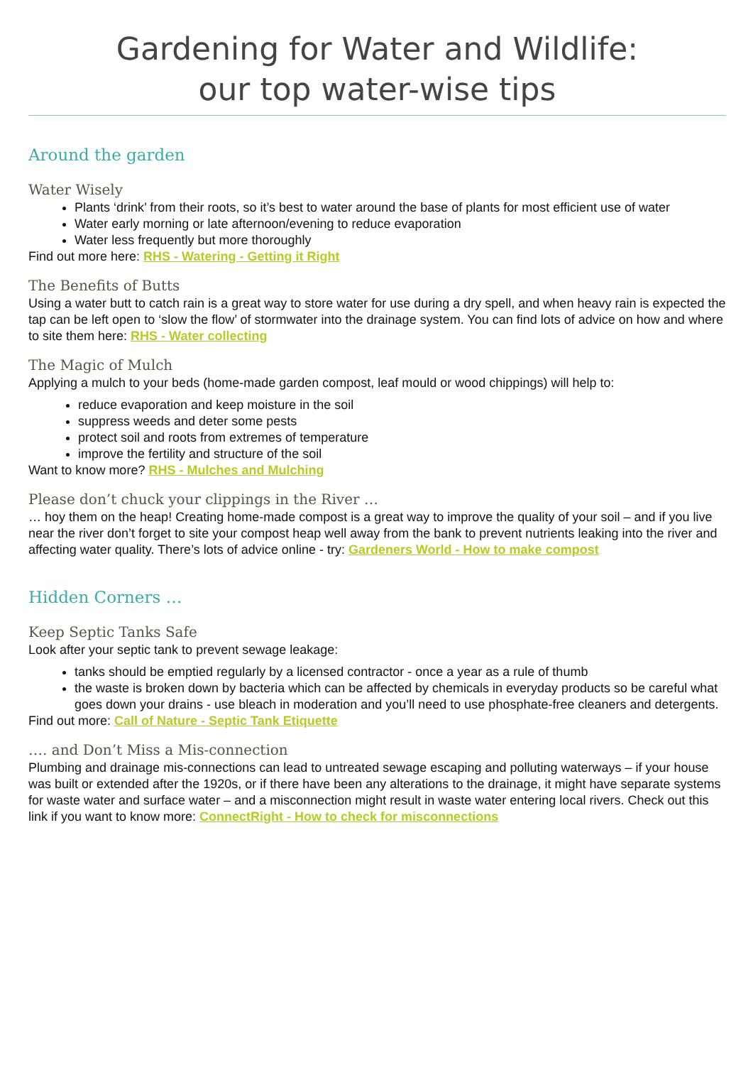Gardening for Water and Wildlife:
our top water-wise tips
Around the garden
Water Wisely
Plants ‘drink’ from their roots, so it’s best to water around the base of plants for most efficient use of water
Water early morning or late afternoon/evening to reduce evaporation
Water less frequently but more thoroughly
Find out more here: RHS - Watering - Getting it Right
The Benefits of Butts
Using a water butt to catch rain is a great way to store water for use during a dry spell, and when heavy rain is expected the tap can be left open to ‘slow the flow’ of stormwater into the drainage system. You can find lots of advice on how and where to site them here: RHS - Water collecting
The Magic of Mulch
Applying a mulch to your beds (home-made garden compost, leaf mould or wood chippings) will help to:
reduce evaporation and keep moisture in the soil
suppress weeds and deter some pests
protect soil and roots from extremes of temperature
improve the fertility and structure of the soil
Want to know more? RHS - Mulches and Mulching
Please don’t chuck your clippings in the River …
… hoy them on the heap! Creating home-made compost is a great way to improve the quality of your soil – and if you live near the river don’t forget to site your compost heap well away from the bank to prevent nutrients leaking into the river and affecting water quality. There’s lots of advice online - try: Gardeners World - How to make compost
Hidden Corners …
Keep Septic Tanks Safe
Look after your septic tank to prevent sewage leakage:
tanks should be emptied regularly by a licensed contractor - once a year as a rule of thumb
the waste is broken down by bacteria which can be affected by chemicals in everyday products so be careful what goes down your drains - use bleach in moderation and you’ll need to use phosphate-free cleaners and detergents.
Find out more: Call of Nature - Septic Tank Etiquette
…. and Don’t Miss a Mis-connection
Plumbing and drainage mis-connections can lead to untreated sewage escaping and polluting waterways – if your house was built or extended after the 1920s, or if there have been any alterations to the drainage, it might have separate systems for waste water and surface water – and a misconnection might result in waste water entering local rivers. Check out this link if you want to know more: ConnectRight - How to check for misconnections